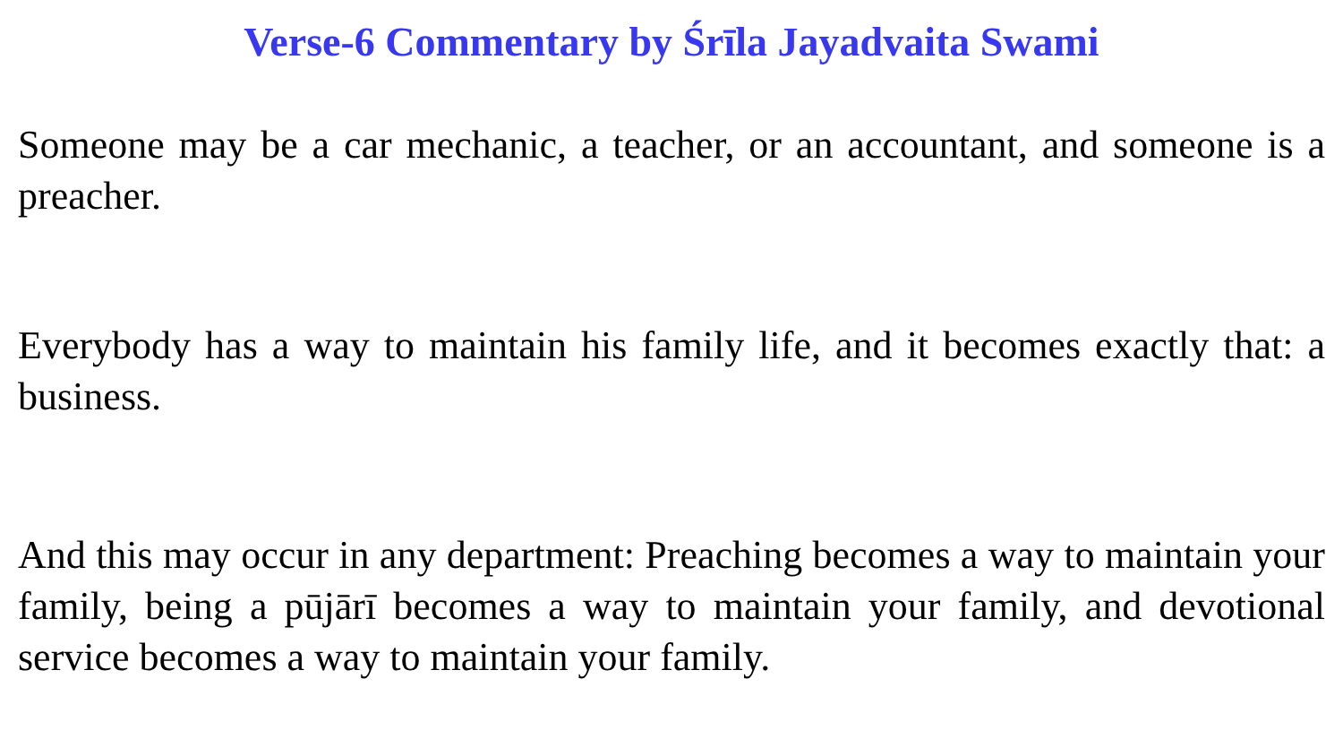Verse-6 Commentary by Śrīla Jayadvaita Swami
Someone may be a car mechanic, a teacher, or an accountant, and someone is a preacher.
Everybody has a way to maintain his family life, and it becomes exactly that: a business.
And this may occur in any department: Preaching becomes a way to maintain your family, being a pūjārī becomes a way to maintain your family, and devotional service becomes a way to maintain your family.